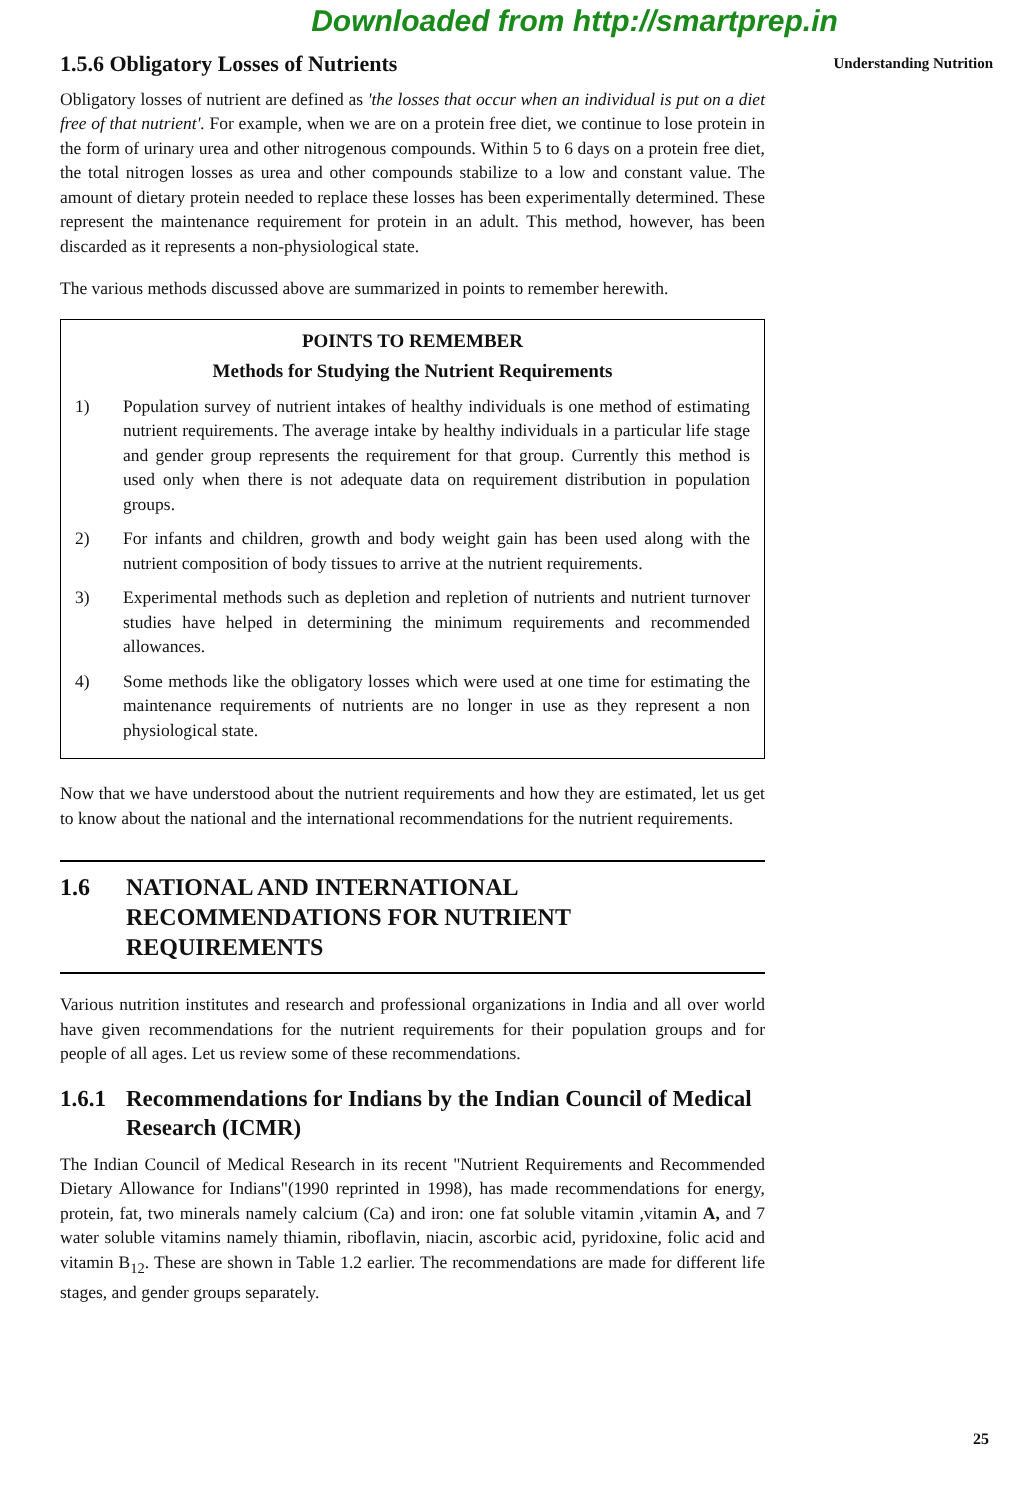Downloaded from http://smartprep.in
Understanding Nutrition
1.5.6 Obligatory Losses of Nutrients
Obligatory losses of nutrient are defined as 'the losses that occur when an individual is put on a diet free of that nutrient'. For example, when we are on a protein free diet, we continue to lose protein in the form of urinary urea and other nitrogenous compounds. Within 5 to 6 days on a protein free diet, the total nitrogen losses as urea and other compounds stabilize to a low and constant value. The amount of dietary protein needed to replace these losses has been experimentally determined. These represent the maintenance requirement for protein in an adult. This method, however, has been discarded as it represents a non-physiological state.
The various methods discussed above are summarized in points to remember herewith.
POINTS TO REMEMBER
Methods for Studying the Nutrient Requirements
1) Population survey of nutrient intakes of healthy individuals is one method of estimating nutrient requirements. The average intake by healthy individuals in a particular life stage and gender group represents the requirement for that group. Currently this method is used only when there is not adequate data on requirement distribution in population groups.
2) For infants and children, growth and body weight gain has been used along with the nutrient composition of body tissues to arrive at the nutrient requirements.
3) Experimental methods such as depletion and repletion of nutrients and nutrient turnover studies have helped in determining the minimum requirements and recommended allowances.
4) Some methods like the obligatory losses which were used at one time for estimating the maintenance requirements of nutrients are no longer in use as they represent a non physiological state.
Now that we have understood about the nutrient requirements and how they are estimated, let us get to know about the national and the international recommendations for the nutrient requirements.
1.6 NATIONAL AND INTERNATIONAL RECOMMENDATIONS FOR NUTRIENT REQUIREMENTS
Various nutrition institutes and research and professional organizations in India and all over world have given recommendations for the nutrient requirements for their population groups and for people of all ages. Let us review some of these recommendations.
1.6.1 Recommendations for Indians by the Indian Council of Medical Research (ICMR)
The Indian Council of Medical Research in its recent "Nutrient Requirements and Recommended Dietary Allowance for Indians"(1990 reprinted in 1998), has made recommendations for energy, protein, fat, two minerals namely calcium (Ca) and iron: one fat soluble vitamin ,vitamin A, and 7 water soluble vitamins namely thiamin, riboflavin, niacin, ascorbic acid, pyridoxine, folic acid and vitamin B<sub>12</sub>. These are shown in Table 1.2 earlier. The recommendations are made for different life stages, and gender groups separately.
25